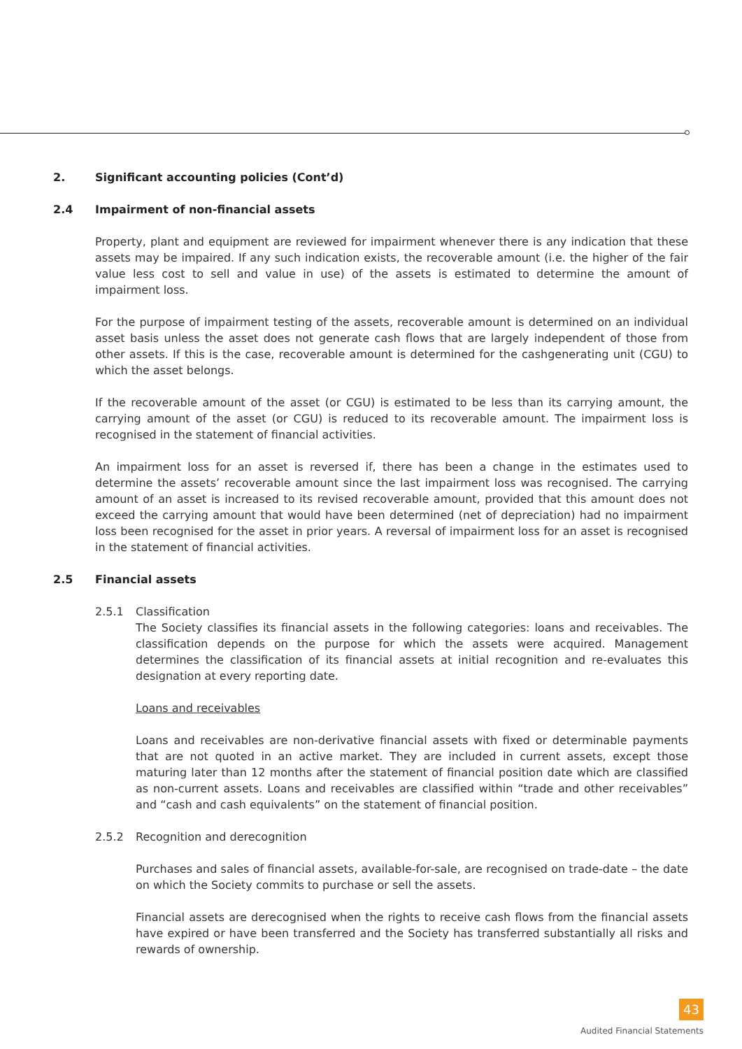2. Significant accounting policies (Cont’d)
2.4 Impairment of non-financial assets
Property, plant and equipment are reviewed for impairment whenever there is any indication that these assets may be impaired. If any such indication exists, the recoverable amount (i.e. the higher of the fair value less cost to sell and value in use) of the assets is estimated to determine the amount of impairment loss.
For the purpose of impairment testing of the assets, recoverable amount is determined on an individual asset basis unless the asset does not generate cash flows that are largely independent of those from other assets. If this is the case, recoverable amount is determined for the cashgenerating unit (CGU) to which the asset belongs.
If the recoverable amount of the asset (or CGU) is estimated to be less than its carrying amount, the carrying amount of the asset (or CGU) is reduced to its recoverable amount. The impairment loss is recognised in the statement of financial activities.
An impairment loss for an asset is reversed if, there has been a change in the estimates used to determine the assets’ recoverable amount since the last impairment loss was recognised. The carrying amount of an asset is increased to its revised recoverable amount, provided that this amount does not exceed the carrying amount that would have been determined (net of depreciation) had no impairment loss been recognised for the asset in prior years. A reversal of impairment loss for an asset is recognised in the statement of financial activities.
2.5 Financial assets
2.5.1 Classification
The Society classifies its financial assets in the following categories: loans and receivables. The classification depends on the purpose for which the assets were acquired. Management determines the classification of its financial assets at initial recognition and re-evaluates this designation at every reporting date.
Loans and receivables
Loans and receivables are non-derivative financial assets with fixed or determinable payments that are not quoted in an active market. They are included in current assets, except those maturing later than 12 months after the statement of financial position date which are classified as non-current assets. Loans and receivables are classified within “trade and other receivables” and “cash and cash equivalents” on the statement of financial position.
2.5.2 Recognition and derecognition
Purchases and sales of financial assets, available-for-sale, are recognised on trade-date – the date on which the Society commits to purchase or sell the assets.
Financial assets are derecognised when the rights to receive cash flows from the financial assets have expired or have been transferred and the Society has transferred substantially all risks and rewards of ownership.
43
Audited Financial Statements